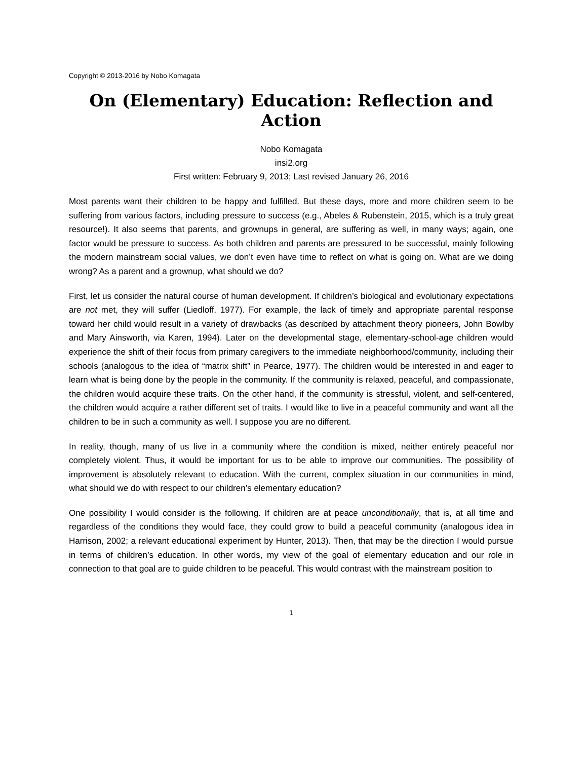Copyright © 2013-2016 by Nobo Komagata
On (Elementary) Education: Reflection and Action
Nobo Komagata
insi2.org
First written: February 9, 2013; Last revised January 26, 2016
Most parents want their children to be happy and fulfilled. But these days, more and more children seem to be suffering from various factors, including pressure to success (e.g., Abeles & Rubenstein, 2015, which is a truly great resource!). It also seems that parents, and grownups in general, are suffering as well, in many ways; again, one factor would be pressure to success. As both children and parents are pressured to be successful, mainly following the modern mainstream social values, we don’t even have time to reflect on what is going on. What are we doing wrong? As a parent and a grownup, what should we do?
First, let us consider the natural course of human development. If children’s biological and evolutionary expectations are not met, they will suffer (Liedloff, 1977). For example, the lack of timely and appropriate parental response toward her child would result in a variety of drawbacks (as described by attachment theory pioneers, John Bowlby and Mary Ainsworth, via Karen, 1994). Later on the developmental stage, elementary-school-age children would experience the shift of their focus from primary caregivers to the immediate neighborhood/community, including their schools (analogous to the idea of “matrix shift” in Pearce, 1977). The children would be interested in and eager to learn what is being done by the people in the community. If the community is relaxed, peaceful, and compassionate, the children would acquire these traits. On the other hand, if the community is stressful, violent, and self-centered, the children would acquire a rather different set of traits. I would like to live in a peaceful community and want all the children to be in such a community as well. I suppose you are no different.
In reality, though, many of us live in a community where the condition is mixed, neither entirely peaceful nor completely violent. Thus, it would be important for us to be able to improve our communities. The possibility of improvement is absolutely relevant to education. With the current, complex situation in our communities in mind, what should we do with respect to our children’s elementary education?
One possibility I would consider is the following. If children are at peace unconditionally, that is, at all time and regardless of the conditions they would face, they could grow to build a peaceful community (analogous idea in Harrison, 2002; a relevant educational experiment by Hunter, 2013). Then, that may be the direction I would pursue in terms of children’s education. In other words, my view of the goal of elementary education and our role in connection to that goal are to guide children to be peaceful. This would contrast with the mainstream position to
1